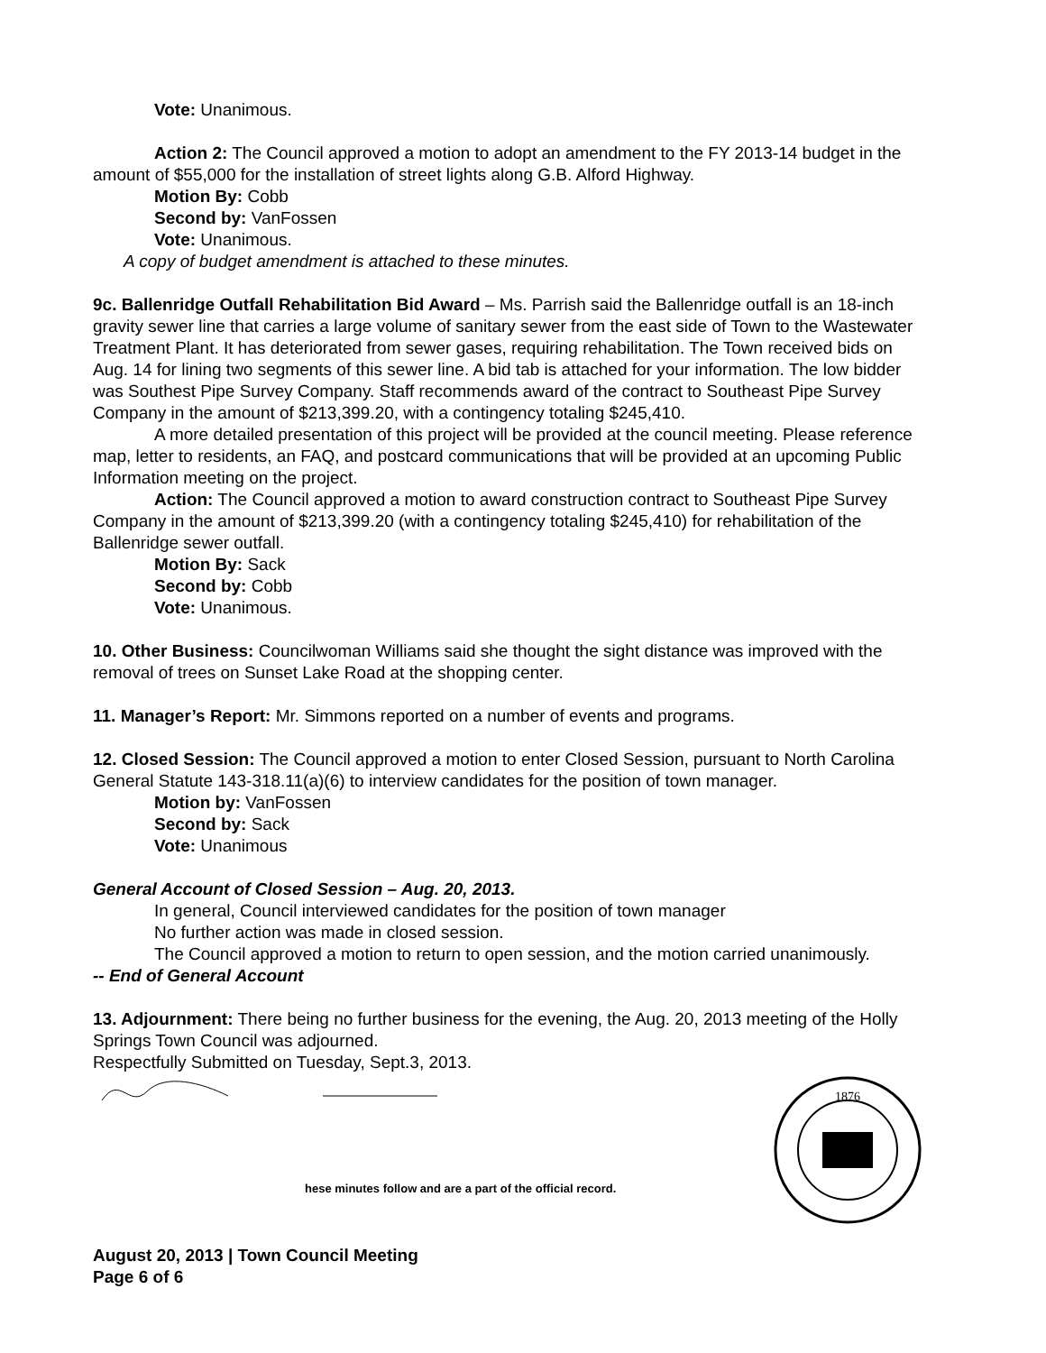Vote: Unanimous.
Action 2: The Council approved a motion to adopt an amendment to the FY 2013-14 budget in the amount of $55,000 for the installation of street lights along G.B. Alford Highway.
Motion By: Cobb
Second by: VanFossen
Vote: Unanimous.
A copy of budget amendment is attached to these minutes.
9c. Ballenridge Outfall Rehabilitation Bid Award – Ms. Parrish said the Ballenridge outfall is an 18-inch gravity sewer line that carries a large volume of sanitary sewer from the east side of Town to the Wastewater Treatment Plant. It has deteriorated from sewer gases, requiring rehabilitation. The Town received bids on Aug. 14 for lining two segments of this sewer line. A bid tab is attached for your information. The low bidder was Southest Pipe Survey Company. Staff recommends award of the contract to Southeast Pipe Survey Company in the amount of $213,399.20, with a contingency totaling $245,410.
A more detailed presentation of this project will be provided at the council meeting. Please reference map, letter to residents, an FAQ, and postcard communications that will be provided at an upcoming Public Information meeting on the project.
Action: The Council approved a motion to award construction contract to Southeast Pipe Survey Company in the amount of $213,399.20 (with a contingency totaling $245,410) for rehabilitation of the Ballenridge sewer outfall.
Motion By: Sack
Second by: Cobb
Vote: Unanimous.
10. Other Business: Councilwoman Williams said she thought the sight distance was improved with the removal of trees on Sunset Lake Road at the shopping center.
11. Manager’s Report: Mr. Simmons reported on a number of events and programs.
12. Closed Session: The Council approved a motion to enter Closed Session, pursuant to North Carolina General Statute 143-318.11(a)(6) to interview candidates for the position of town manager.
Motion by: VanFossen
Second by: Sack
Vote: Unanimous
General Account of Closed Session – Aug. 20, 2013.
In general, Council interviewed candidates for the position of town manager
No further action was made in closed session.
The Council approved a motion to return to open session, and the motion carried unanimously.
-- End of General Account
13. Adjournment: There being no further business for the evening, the Aug. 20, 2013 meeting of the Holly Springs Town Council was adjourned.
Respectfully Submitted on Tuesday, Sept.3, 2013.
hese minutes follow and are a part of the official record.
1876
August 20, 2013 | Town Council Meeting
Page 6 of 6